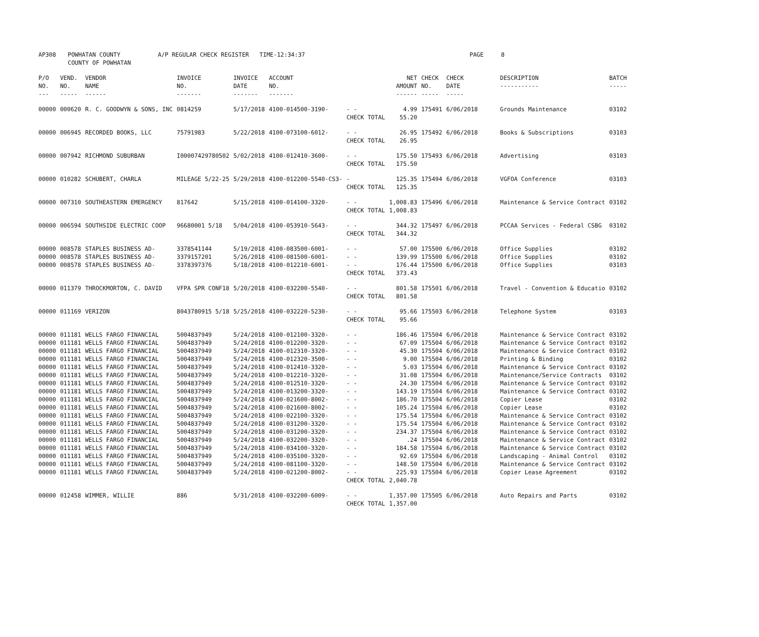| AP308 | POWHATAN COUNTY COUNTY OF POWHATAN | A/P REGULAR CHECK REGISTER TIME-12:34:37 | | PAGE 8 |
| P/O NO. --- | VEND. NO. ----- | VENDOR NAME ------ | INVOICE NO. ------- | INVOICE DATE ------- | ACCOUNT NO. ------- | | NET AMOUNT ------ | CHECK NO. ----- | CHECK DATE ----- | DESCRIPTION ----------- | BATCH ----- |
| --- | --- | --- | --- | --- | --- | --- | --- | --- | --- | --- | --- |
| 00000 | 000620 | R. C. GOODWYN & SONS, INC | 0814259 | 5/17/2018 | 4100-014500-3190- | - - CHECK TOTAL | 4.99 55.20 | 175491 | 6/06/2018 | Grounds Maintenance | 03102 |
| 00000 | 006945 | RECORDED BOOKS, LLC | 75791983 | 5/22/2018 | 4100-073100-6012- | - - CHECK TOTAL | 26.95 26.95 | 175492 | 6/06/2018 | Books & Subscriptions | 03103 |
| 00000 | 007942 | RICHMOND SUBURBAN | I00007429780502 | 5/02/2018 | 4100-012410-3600- | - - CHECK TOTAL | 175.50 175.50 | 175493 | 6/06/2018 | Advertising | 03103 |
| 00000 | 010282 | SCHUBERT, CHARLA | MILEAGE 5/22-25 | 5/29/2018 | 4100-012200-5540-CS3- | - CHECK TOTAL | 125.35 125.35 | 175494 | 6/06/2018 | VGFOA Conference | 03103 |
| 00000 | 007310 | SOUTHEASTERN EMERGENCY | 817642 | 5/15/2018 | 4100-014100-3320- | - - CHECK TOTAL | 1,008.83 1,008.83 | 175496 | 6/06/2018 | Maintenance & Service Contract | 03102 |
| 00000 | 006594 | SOUTHSIDE ELECTRIC COOP | 96680001 5/18 | 5/04/2018 | 4100-053910-5643- | - - CHECK TOTAL | 344.32 344.32 | 175497 | 6/06/2018 | PCCAA Services - Federal CSBG | 03102 |
| 00000 | 008578 | STAPLES BUSINESS AD- | 3378541144 | 5/19/2018 | 4100-083500-6001- | - - | 57.00 | 175500 | 6/06/2018 | Office Supplies | 03102 |
| 00000 | 008578 | STAPLES BUSINESS AD- | 3379157201 | 5/26/2018 | 4100-081500-6001- | - - | 139.99 | 175500 | 6/06/2018 | Office Supplies | 03102 |
| 00000 | 008578 | STAPLES BUSINESS AD- | 3378397376 | 5/18/2018 | 4100-012210-6001- | - - CHECK TOTAL | 176.44 373.43 | 175500 | 6/06/2018 | Office Supplies | 03103 |
| 00000 | 011379 | THROCKMORTON, C. DAVID | VFPA SPR CONF18 | 5/20/2018 | 4100-032200-5540- | - - CHECK TOTAL | 801.58 801.58 | 175501 | 6/06/2018 | Travel - Convention & Educatio | 03102 |
| 00000 | 011169 | VERIZON | 8043780915 5/18 | 5/25/2018 | 4100-032220-5230- | - - CHECK TOTAL | 95.66 95.66 | 175503 | 6/06/2018 | Telephone System | 03103 |
| 00000 | 011181 | WELLS FARGO FINANCIAL | 5004837949 | 5/24/2018 | 4100-012100-3320- | - - | 186.46 | 175504 | 6/06/2018 | Maintenance & Service Contract | 03102 |
| 00000 | 011181 | WELLS FARGO FINANCIAL | 5004837949 | 5/24/2018 | 4100-012200-3320- | - - | 67.09 | 175504 | 6/06/2018 | Maintenance & Service Contract | 03102 |
| 00000 | 011181 | WELLS FARGO FINANCIAL | 5004837949 | 5/24/2018 | 4100-012310-3320- | - - | 45.30 | 175504 | 6/06/2018 | Maintenance & Service Contract | 03102 |
| 00000 | 011181 | WELLS FARGO FINANCIAL | 5004837949 | 5/24/2018 | 4100-012320-3500- | - - | 9.00 | 175504 | 6/06/2018 | Printing & Binding | 03102 |
| 00000 | 011181 | WELLS FARGO FINANCIAL | 5004837949 | 5/24/2018 | 4100-012410-3320- | - - | 5.03 | 175504 | 6/06/2018 | Maintenance & Service Contract | 03102 |
| 00000 | 011181 | WELLS FARGO FINANCIAL | 5004837949 | 5/24/2018 | 4100-012210-3320- | - - | 31.08 | 175504 | 6/06/2018 | Maintenance/Service Contracts | 03102 |
| 00000 | 011181 | WELLS FARGO FINANCIAL | 5004837949 | 5/24/2018 | 4100-012510-3320- | - - | 24.30 | 175504 | 6/06/2018 | Maintenance & Service Contract | 03102 |
| 00000 | 011181 | WELLS FARGO FINANCIAL | 5004837949 | 5/24/2018 | 4100-013200-3320- | - - | 143.19 | 175504 | 6/06/2018 | Maintenance & Service Contract | 03102 |
| 00000 | 011181 | WELLS FARGO FINANCIAL | 5004837949 | 5/24/2018 | 4100-021600-8002- | - - | 186.70 | 175504 | 6/06/2018 | Copier Lease | 03102 |
| 00000 | 011181 | WELLS FARGO FINANCIAL | 5004837949 | 5/24/2018 | 4100-021600-8002- | - - | 105.24 | 175504 | 6/06/2018 | Copier Lease | 03102 |
| 00000 | 011181 | WELLS FARGO FINANCIAL | 5004837949 | 5/24/2018 | 4100-022100-3320- | - - | 175.54 | 175504 | 6/06/2018 | Maintenance & Service Contract | 03102 |
| 00000 | 011181 | WELLS FARGO FINANCIAL | 5004837949 | 5/24/2018 | 4100-031200-3320- | - - | 175.54 | 175504 | 6/06/2018 | Maintenance & Service Contract | 03102 |
| 00000 | 011181 | WELLS FARGO FINANCIAL | 5004837949 | 5/24/2018 | 4100-031200-3320- | - - | 234.37 | 175504 | 6/06/2018 | Maintenance & Service Contract | 03102 |
| 00000 | 011181 | WELLS FARGO FINANCIAL | 5004837949 | 5/24/2018 | 4100-032200-3320- | - - | .24 | 175504 | 6/06/2018 | Maintenance & Service Contract | 03102 |
| 00000 | 011181 | WELLS FARGO FINANCIAL | 5004837949 | 5/24/2018 | 4100-034100-3320- | - - | 184.58 | 175504 | 6/06/2018 | Maintenance & Service Contract | 03102 |
| 00000 | 011181 | WELLS FARGO FINANCIAL | 5004837949 | 5/24/2018 | 4100-035100-3320- | - - | 92.69 | 175504 | 6/06/2018 | Landscaping - Animal Control | 03102 |
| 00000 | 011181 | WELLS FARGO FINANCIAL | 5004837949 | 5/24/2018 | 4100-081100-3320- | - - | 148.50 | 175504 | 6/06/2018 | Maintenance & Service Contract | 03102 |
| 00000 | 011181 | WELLS FARGO FINANCIAL | 5004837949 | 5/24/2018 | 4100-021200-8002- | - - CHECK TOTAL | 225.93 2,040.78 | 175504 | 6/06/2018 | Copier Lease Agreement | 03102 |
| 00000 | 012458 | WIMMER, WILLIE | 886 | 5/31/2018 | 4100-032200-6009- | - - CHECK TOTAL | 1,357.00 1,357.00 | 175505 | 6/06/2018 | Auto Repairs and Parts | 03102 |